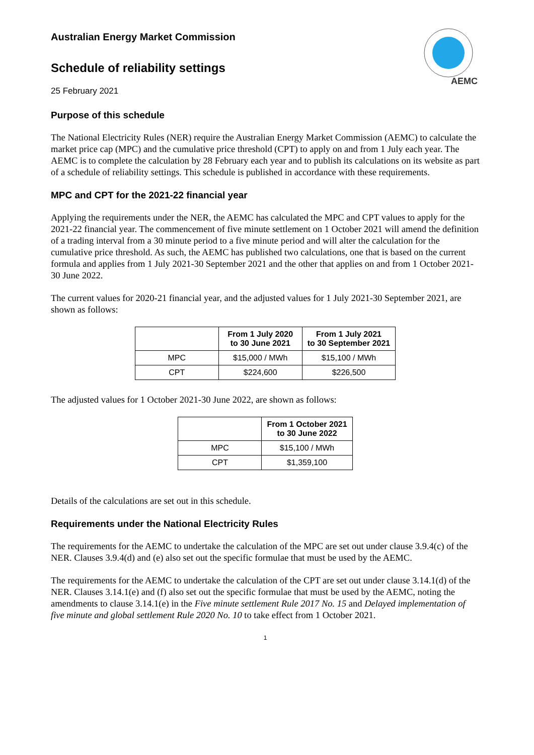AEMC
Australian Energy Market Commission
Schedule of reliability settings
25 February 2021
Purpose of this schedule
The National Electricity Rules (NER) require the Australian Energy Market Commission (AEMC) to calculate the market price cap (MPC) and the cumulative price threshold (CPT) to apply on and from 1 July each year. The AEMC is to complete the calculation by 28 February each year and to publish its calculations on its website as part of a schedule of reliability settings. This schedule is published in accordance with these requirements.
MPC and CPT for the 2021-22 financial year
Applying the requirements under the NER, the AEMC has calculated the MPC and CPT values to apply for the 2021-22 financial year. The commencement of five minute settlement on 1 October 2021 will amend the definition of a trading interval from a 30 minute period to a five minute period and will alter the calculation for the cumulative price threshold. As such, the AEMC has published two calculations, one that is based on the current formula and applies from 1 July 2021-30 September 2021 and the other that applies on and from 1 October 2021-30 June 2022.
The current values for 2020-21 financial year, and the adjusted values for 1 July 2021-30 September 2021, are shown as follows:
| | From 1 July 2020 to 30 June 2021 | From 1 July 2021 to 30 September 2021 |
| --- | --- | --- |
| MPC | $15,000 / MWh | $15,100 / MWh |
| CPT | $224,600 | $226,500 |
The adjusted values for 1 October 2021-30 June 2022, are shown as follows:
| | From 1 October 2021 to 30 June 2022 |
| --- | --- |
| MPC | $15,100 / MWh |
| CPT | $1,359,100 |
Details of the calculations are set out in this schedule.
Requirements under the National Electricity Rules
The requirements for the AEMC to undertake the calculation of the MPC are set out under clause 3.9.4(c) of the NER. Clauses 3.9.4(d) and (e) also set out the specific formulae that must be used by the AEMC.
The requirements for the AEMC to undertake the calculation of the CPT are set out under clause 3.14.1(d) of the NER. Clauses 3.14.1(e) and (f) also set out the specific formulae that must be used by the AEMC, noting the amendments to clause 3.14.1(e) in the Five minute settlement Rule 2017 No. 15 and Delayed implementation of five minute and global settlement Rule 2020 No. 10 to take effect from 1 October 2021.
1